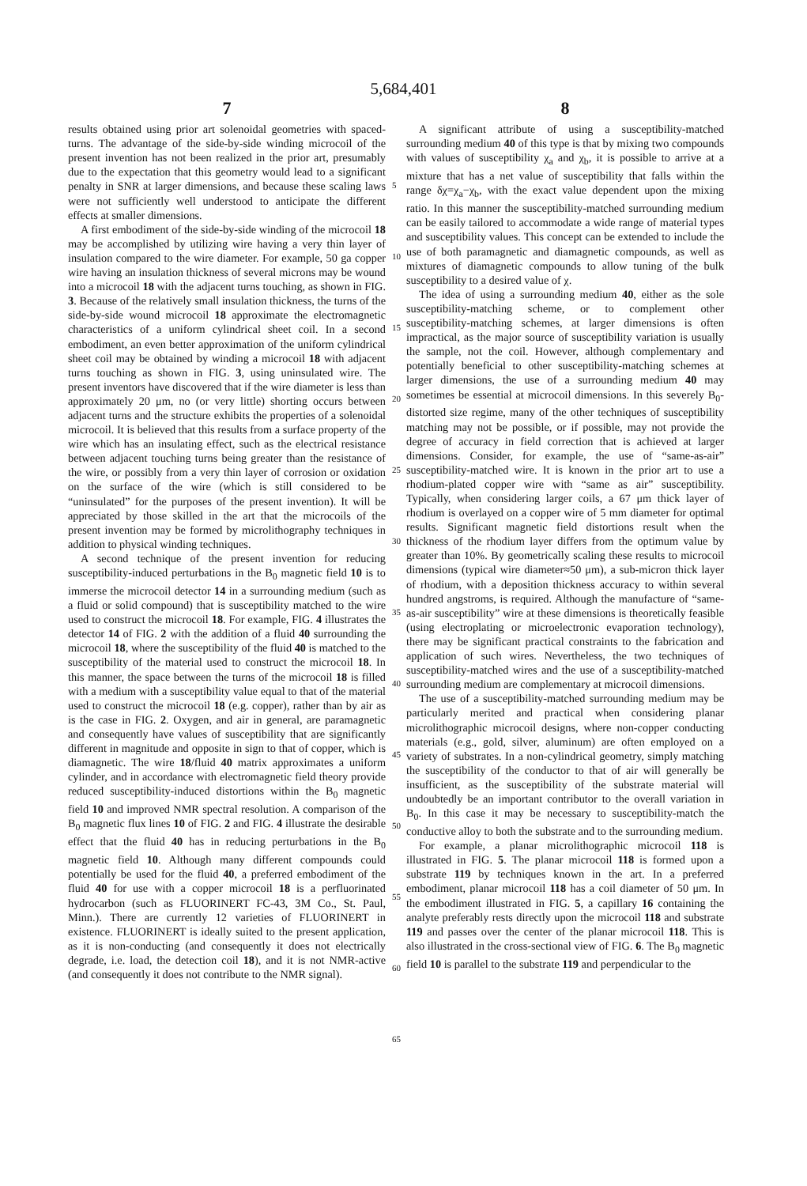5,684,401
7
results obtained using prior art solenoidal geometries with spaced-turns. The advantage of the side-by-side winding microcoil of the present invention has not been realized in the prior art, presumably due to the expectation that this geometry would lead to a significant penalty in SNR at larger dimensions, and because these scaling laws were not sufficiently well understood to anticipate the different effects at smaller dimensions.
A first embodiment of the side-by-side winding of the microcoil 18 may be accomplished by utilizing wire having a very thin layer of insulation compared to the wire diameter. For example, 50 ga copper wire having an insulation thickness of several microns may be wound into a microcoil 18 with the adjacent turns touching, as shown in FIG. 3. Because of the relatively small insulation thickness, the turns of the side-by-side wound microcoil 18 approximate the electromagnetic characteristics of a uniform cylindrical sheet coil. In a second embodiment, an even better approximation of the uniform cylindrical sheet coil may be obtained by winding a microcoil 18 with adjacent turns touching as shown in FIG. 3, using uninsulated wire. The present inventors have discovered that if the wire diameter is less than approximately 20 μm, no (or very little) shorting occurs between adjacent turns and the structure exhibits the properties of a solenoidal microcoil. It is believed that this results from a surface property of the wire which has an insulating effect, such as the electrical resistance between adjacent touching turns being greater than the resistance of the wire, or possibly from a very thin layer of corrosion or oxidation on the surface of the wire (which is still considered to be “uninsulated” for the purposes of the present invention). It will be appreciated by those skilled in the art that the microcoils of the present invention may be formed by microlithography techniques in addition to physical winding techniques.
A second technique of the present invention for reducing susceptibility-induced perturbations in the B<sub>0</sub> magnetic field 10 is to immerse the microcoil detector 14 in a surrounding medium (such as a fluid or solid compound) that is susceptibility matched to the wire used to construct the microcoil 18. For example, FIG. 4 illustrates the detector 14 of FIG. 2 with the addition of a fluid 40 surrounding the microcoil 18, where the susceptibility of the fluid 40 is matched to the susceptibility of the material used to construct the microcoil 18. In this manner, the space between the turns of the microcoil 18 is filled with a medium with a susceptibility value equal to that of the material used to construct the microcoil 18 (e.g. copper), rather than by air as is the case in FIG. 2. Oxygen, and air in general, are paramagnetic and consequently have values of susceptibility that are significantly different in magnitude and opposite in sign to that of copper, which is diamagnetic. The wire 18/fluid 40 matrix approximates a uniform cylinder, and in accordance with electromagnetic field theory provide reduced susceptibility-induced distortions within the B<sub>0</sub> magnetic field 10 and improved NMR spectral resolution. A comparison of the B<sub>0</sub> magnetic flux lines 10 of FIG. 2 and FIG. 4 illustrate the desirable effect that the fluid 40 has in reducing perturbations in the B<sub>0</sub> magnetic field 10. Although many different compounds could potentially be used for the fluid 40, a preferred embodiment of the fluid 40 for use with a copper microcoil 18 is a perfluorinated hydrocarbon (such as FLUORINERT FC-43, 3M Co., St. Paul, Minn.). There are currently 12 varieties of FLUORINERT in existence. FLUORINERT is ideally suited to the present application, as it is non-conducting (and consequently it does not electrically degrade, i.e. load, the detection coil 18), and it is not NMR-active (and consequently it does not contribute to the NMR signal).
8
A significant attribute of using a susceptibility-matched surrounding medium 40 of this type is that by mixing two compounds with values of susceptibility χ<sub>a</sub> and χ<sub>b</sub>, it is possible to arrive at a mixture that has a net value of susceptibility that falls within the range δχ=χ<sub>a</sub>−χ<sub>b</sub>, with the exact value dependent upon the mixing ratio. In this manner the susceptibility-matched surrounding medium can be easily tailored to accommodate a wide range of material types and susceptibility values. This concept can be extended to include the use of both paramagnetic and diamagnetic compounds, as well as mixtures of diamagnetic compounds to allow tuning of the bulk susceptibility to a desired value of χ.
The idea of using a surrounding medium 40, either as the sole susceptibility-matching scheme, or to complement other susceptibility-matching schemes, at larger dimensions is often impractical, as the major source of susceptibility variation is usually the sample, not the coil. However, although complementary and potentially beneficial to other susceptibility-matching schemes at larger dimensions, the use of a surrounding medium 40 may sometimes be essential at microcoil dimensions. In this severely B<sub>0</sub>-distorted size regime, many of the other techniques of susceptibility matching may not be possible, or if possible, may not provide the degree of accuracy in field correction that is achieved at larger dimensions. Consider, for example, the use of “same-as-air” susceptibility-matched wire. It is known in the prior art to use a rhodium-plated copper wire with “same as air” susceptibility. Typically, when considering larger coils, a 67 μm thick layer of rhodium is overlayed on a copper wire of 5 mm diameter for optimal results. Significant magnetic field distortions result when the thickness of the rhodium layer differs from the optimum value by greater than 10%. By geometrically scaling these results to microcoil dimensions (typical wire diameter≈50 μm), a sub-micron thick layer of rhodium, with a deposition thickness accuracy to within several hundred angstroms, is required. Although the manufacture of “same-as-air susceptibility” wire at these dimensions is theoretically feasible (using electroplating or microelectronic evaporation technology), there may be significant practical constraints to the fabrication and application of such wires. Nevertheless, the two techniques of susceptibility-matched wires and the use of a susceptibility-matched surrounding medium are complementary at microcoil dimensions.
The use of a susceptibility-matched surrounding medium may be particularly merited and practical when considering planar microlithographic microcoil designs, where non-copper conducting materials (e.g., gold, silver, aluminum) are often employed on a variety of substrates. In a non-cylindrical geometry, simply matching the susceptibility of the conductor to that of air will generally be insufficient, as the susceptibility of the substrate material will undoubtedly be an important contributor to the overall variation in B<sub>0</sub>. In this case it may be necessary to susceptibility-match the conductive alloy to both the substrate and to the surrounding medium.
For example, a planar microlithographic microcoil 118 is illustrated in FIG. 5. The planar microcoil 118 is formed upon a substrate 119 by techniques known in the art. In a preferred embodiment, planar microcoil 118 has a coil diameter of 50 μm. In the embodiment illustrated in FIG. 5, a capillary 16 containing the analyte preferably rests directly upon the microcoil 118 and substrate 119 and passes over the center of the planar microcoil 118. This is also illustrated in the cross-sectional view of FIG. 6. The B<sub>0</sub> magnetic field 10 is parallel to the substrate 119 and perpendicular to the
5
10
15
20
25
30
35
40
45
50
55
60
65